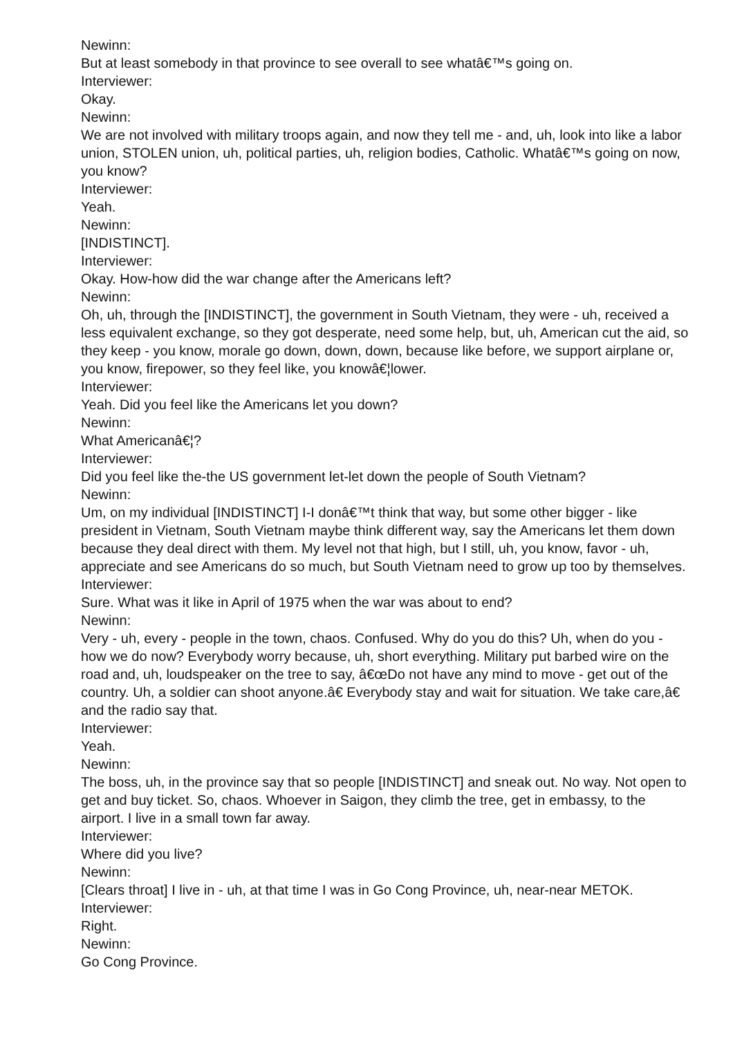Newinn:
But at least somebody in that province to see overall to see whatâ€™s going on.
Interviewer:
Okay.
Newinn:
We are not involved with military troops again, and now they tell me - and, uh, look into like a labor union, STOLEN union, uh, political parties, uh, religion bodies, Catholic. Whatâ€™s going on now, you know?
Interviewer:
Yeah.
Newinn:
[INDISTINCT].
Interviewer:
Okay. How-how did the war change after the Americans left?
Newinn:
Oh, uh, through the [INDISTINCT], the government in South Vietnam, they were - uh, received a less equivalent exchange, so they got desperate, need some help, but, uh, American cut the aid, so they keep - you know, morale go down, down, down, because like before, we support airplane or, you know, firepower, so they feel like, you knowâ€¦lower.
Interviewer:
Yeah. Did you feel like the Americans let you down?
Newinn:
What Americanâ€¦?
Interviewer:
Did you feel like the-the US government let-let down the people of South Vietnam?
Newinn:
Um, on my individual [INDISTINCT] I-I donâ€™t think that way, but some other bigger - like president in Vietnam, South Vietnam maybe think different way, say the Americans let them down because they deal direct with them. My level not that high, but I still, uh, you know, favor - uh, appreciate and see Americans do so much, but South Vietnam need to grow up too by themselves.
Interviewer:
Sure. What was it like in April of 1975 when the war was about to end?
Newinn:
Very - uh, every - people in the town, chaos. Confused. Why do you do this? Uh, when do you - how we do now? Everybody worry because, uh, short everything. Military put barbed wire on the road and, uh, loudspeaker on the tree to say, â€œDo not have any mind to move - get out of the country. Uh, a soldier can shoot anyone.â€ Everybody stay and wait for situation. We take care,â€ and the radio say that.
Interviewer:
Yeah.
Newinn:
The boss, uh, in the province say that so people [INDISTINCT] and sneak out. No way. Not open to get and buy ticket. So, chaos. Whoever in Saigon, they climb the tree, get in embassy, to the airport. I live in a small town far away.
Interviewer:
Where did you live?
Newinn:
[Clears throat] I live in - uh, at that time I was in Go Cong Province, uh, near-near METOK.
Interviewer:
Right.
Newinn:
Go Cong Province.